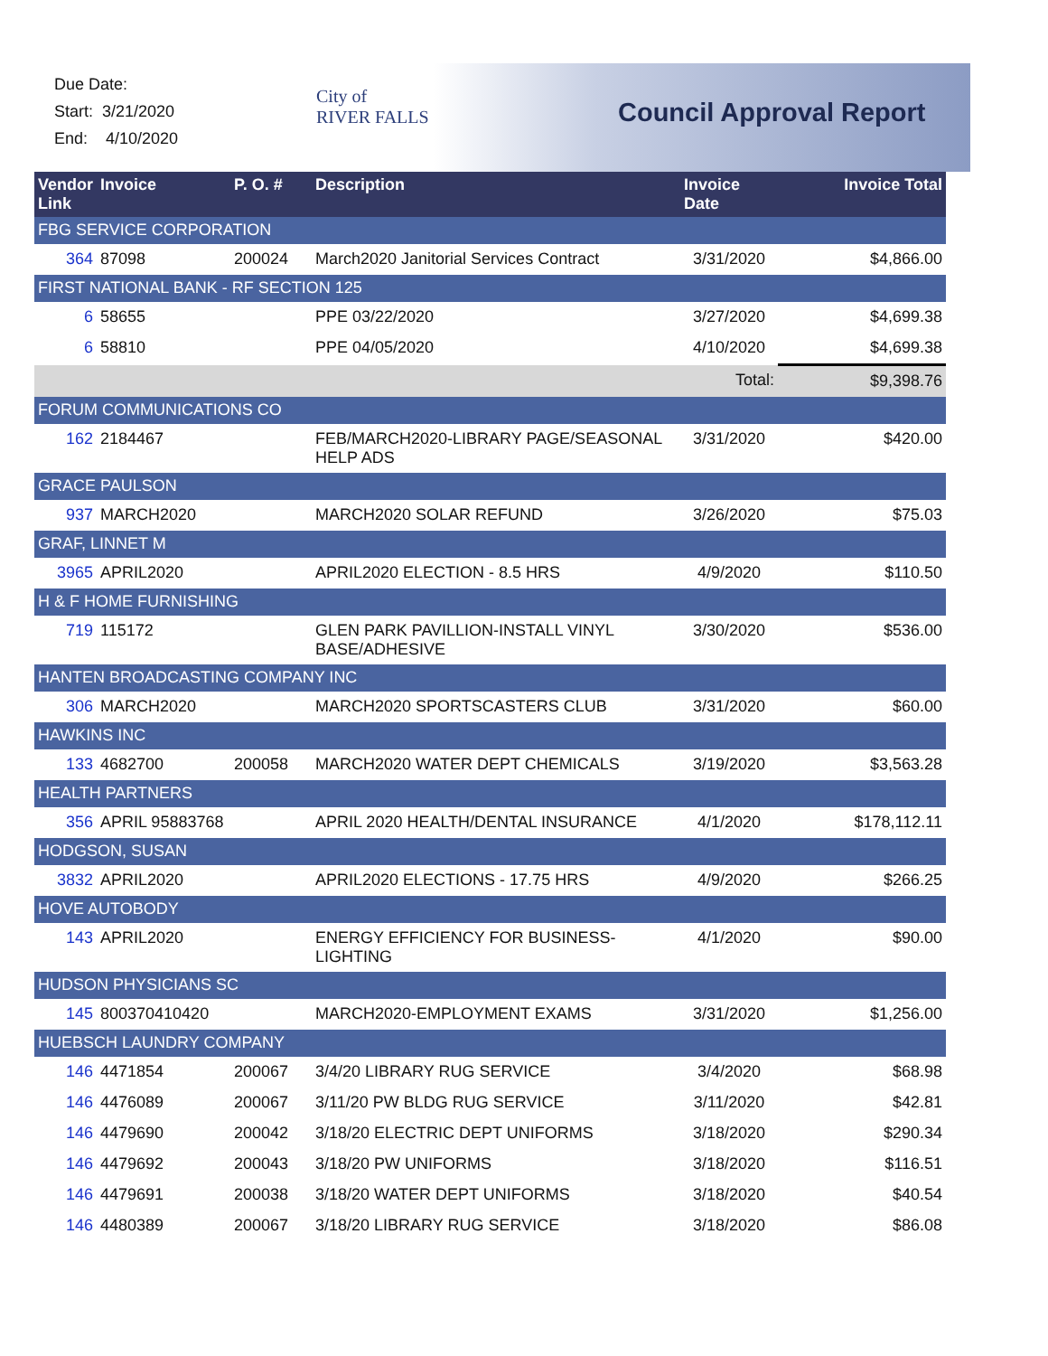Due Date:
Start: 3/21/2020
End: 4/10/2020
City of
RIVER FALLS
Council Approval Report
| Vendor Link | Invoice | P. O. # | Description | Invoice Date | Invoice Total |
| --- | --- | --- | --- | --- | --- |
| FBG SERVICE CORPORATION | | | | | |
| 364 | 87098 | 200024 | March2020 Janitorial Services Contract | 3/31/2020 | $4,866.00 |
| FIRST NATIONAL BANK - RF SECTION 125 | | | | | |
| 6 | 58655 | | PPE 03/22/2020 | 3/27/2020 | $4,699.38 |
| 6 | 58810 | | PPE 04/05/2020 | 4/10/2020 | $4,699.38 |
| | | | | Total: | $9,398.76 |
| FORUM COMMUNICATIONS CO | | | | | |
| 162 | 2184467 | | FEB/MARCH2020-LIBRARY PAGE/SEASONAL HELP ADS | 3/31/2020 | $420.00 |
| GRACE PAULSON | | | | | |
| 937 | MARCH2020 | | MARCH2020 SOLAR REFUND | 3/26/2020 | $75.03 |
| GRAF, LINNET M | | | | | |
| 3965 | APRIL2020 | | APRIL2020 ELECTION - 8.5 HRS | 4/9/2020 | $110.50 |
| H & F HOME FURNISHING | | | | | |
| 719 | 115172 | | GLEN PARK PAVILLION-INSTALL VINYL BASE/ADHESIVE | 3/30/2020 | $536.00 |
| HANTEN BROADCASTING COMPANY INC | | | | | |
| 306 | MARCH2020 | | MARCH2020 SPORTSCASTERS CLUB | 3/31/2020 | $60.00 |
| HAWKINS INC | | | | | |
| 133 | 4682700 | 200058 | MARCH2020 WATER DEPT CHEMICALS | 3/19/2020 | $3,563.28 |
| HEALTH PARTNERS | | | | | |
| 356 | APRIL 95883768 | | APRIL 2020 HEALTH/DENTAL INSURANCE | 4/1/2020 | $178,112.11 |
| HODGSON, SUSAN | | | | | |
| 3832 | APRIL2020 | | APRIL2020 ELECTIONS - 17.75 HRS | 4/9/2020 | $266.25 |
| HOVE AUTOBODY | | | | | |
| 143 | APRIL2020 | | ENERGY EFFICIENCY FOR BUSINESS-LIGHTING | 4/1/2020 | $90.00 |
| HUDSON PHYSICIANS SC | | | | | |
| 145 | 800370410420 | | MARCH2020-EMPLOYMENT EXAMS | 3/31/2020 | $1,256.00 |
| HUEBSCH LAUNDRY COMPANY | | | | | |
| 146 | 4471854 | 200067 | 3/4/20 LIBRARY RUG SERVICE | 3/4/2020 | $68.98 |
| 146 | 4476089 | 200067 | 3/11/20 PW BLDG RUG SERVICE | 3/11/2020 | $42.81 |
| 146 | 4479690 | 200042 | 3/18/20 ELECTRIC DEPT UNIFORMS | 3/18/2020 | $290.34 |
| 146 | 4479692 | 200043 | 3/18/20 PW UNIFORMS | 3/18/2020 | $116.51 |
| 146 | 4479691 | 200038 | 3/18/20 WATER DEPT UNIFORMS | 3/18/2020 | $40.54 |
| 146 | 4480389 | 200067 | 3/18/20 LIBRARY RUG SERVICE | 3/18/2020 | $86.08 |